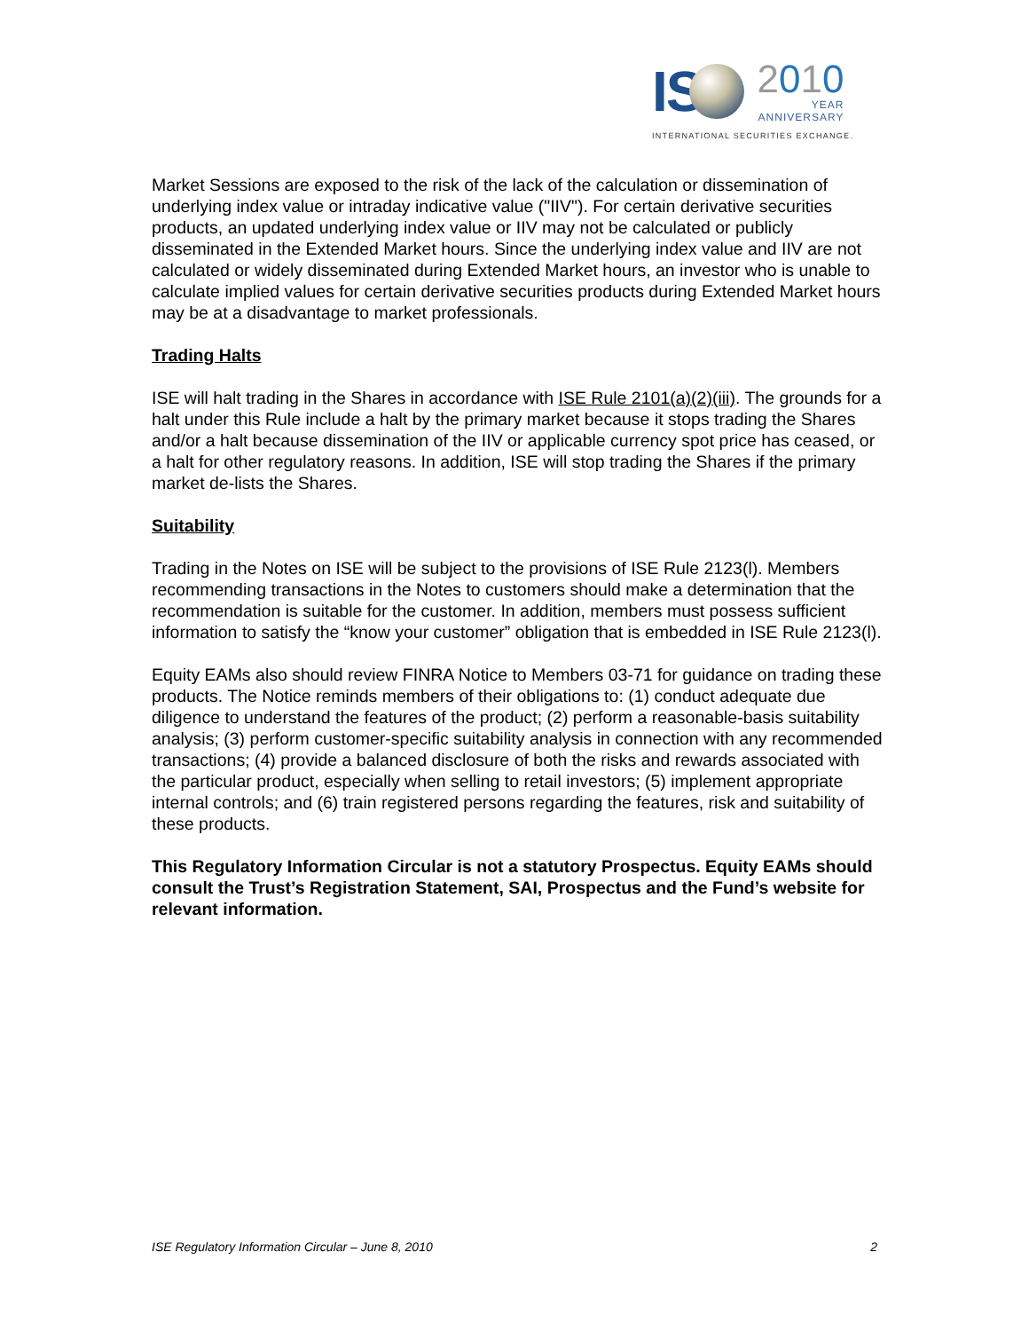IS
2010
YEAR
ANNIVERSARY
INTERNATIONAL SECURITIES EXCHANGE.
Market Sessions are exposed to the risk of the lack of the calculation or dissemination of underlying index value or intraday indicative value ("IIV"). For certain derivative securities products, an updated underlying index value or IIV may not be calculated or publicly disseminated in the Extended Market hours. Since the underlying index value and IIV are not calculated or widely disseminated during Extended Market hours, an investor who is unable to calculate implied values for certain derivative securities products during Extended Market hours may be at a disadvantage to market professionals.
Trading Halts
ISE will halt trading in the Shares in accordance with ISE Rule 2101(a)(2)(iii). The grounds for a halt under this Rule include a halt by the primary market because it stops trading the Shares and/or a halt because dissemination of the IIV or applicable currency spot price has ceased, or a halt for other regulatory reasons. In addition, ISE will stop trading the Shares if the primary market de-lists the Shares.
Suitability
Trading in the Notes on ISE will be subject to the provisions of ISE Rule 2123(l). Members recommending transactions in the Notes to customers should make a determination that the recommendation is suitable for the customer. In addition, members must possess sufficient information to satisfy the “know your customer” obligation that is embedded in ISE Rule 2123(l).
Equity EAMs also should review FINRA Notice to Members 03-71 for guidance on trading these products. The Notice reminds members of their obligations to: (1) conduct adequate due diligence to understand the features of the product; (2) perform a reasonable-basis suitability analysis; (3) perform customer-specific suitability analysis in connection with any recommended transactions; (4) provide a balanced disclosure of both the risks and rewards associated with the particular product, especially when selling to retail investors; (5) implement appropriate internal controls; and (6) train registered persons regarding the features, risk and suitability of these products.
This Regulatory Information Circular is not a statutory Prospectus. Equity EAMs should consult the Trust’s Registration Statement, SAI, Prospectus and the Fund’s website for relevant information.
ISE Regulatory Information Circular – June 8, 2010 2